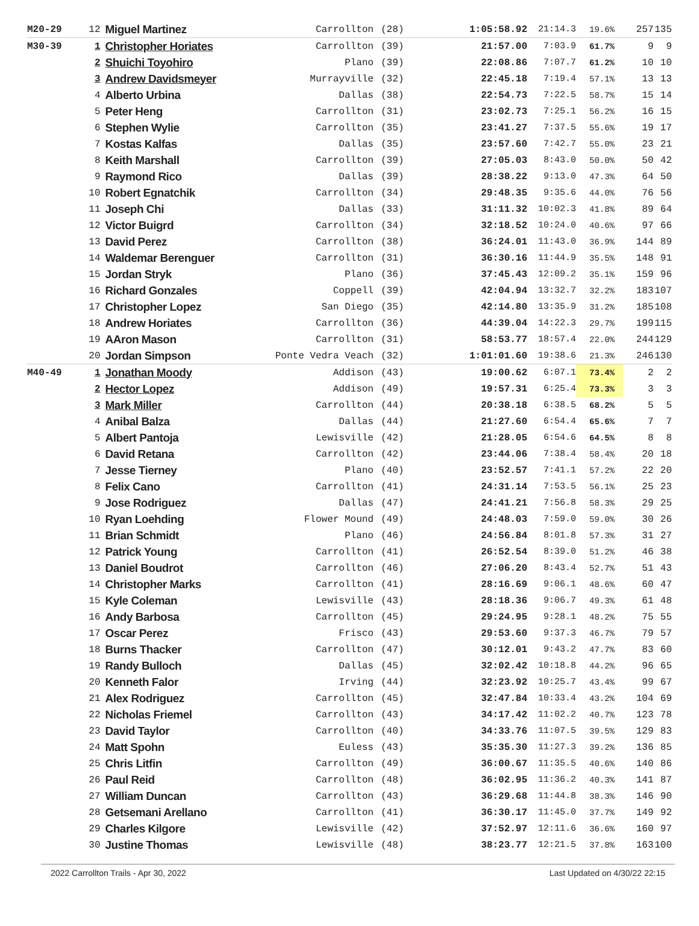| M20-29 | 12 | Miguel Martinez | Carrollton | (28) | 1:05:58.92 | 21:14.3 | 19.6% | 257 | 135 |
| M30-39 | 1 | Christopher Horiates | Carrollton | (39) | 21:57.00 | 7:03.9 | 61.7% | 9 | 9 |
| | 2 | Shuichi Toyohiro | Plano | (39) | 22:08.86 | 7:07.7 | 61.2% | 10 | 10 |
| | 3 | Andrew Davidsmeyer | Murrayville | (32) | 22:45.18 | 7:19.4 | 57.1% | 13 | 13 |
| | 4 | Alberto Urbina | Dallas | (38) | 22:54.73 | 7:22.5 | 58.7% | 15 | 14 |
| | 5 | Peter Heng | Carrollton | (31) | 23:02.73 | 7:25.1 | 56.2% | 16 | 15 |
| | 6 | Stephen Wylie | Carrollton | (35) | 23:41.27 | 7:37.5 | 55.6% | 19 | 17 |
| | 7 | Kostas Kalfas | Dallas | (35) | 23:57.60 | 7:42.7 | 55.0% | 23 | 21 |
| | 8 | Keith Marshall | Carrollton | (39) | 27:05.03 | 8:43.0 | 50.0% | 50 | 42 |
| | 9 | Raymond Rico | Dallas | (39) | 28:38.22 | 9:13.0 | 47.3% | 64 | 50 |
| | 10 | Robert Egnatchik | Carrollton | (34) | 29:48.35 | 9:35.6 | 44.0% | 76 | 56 |
| | 11 | Joseph Chi | Dallas | (33) | 31:11.32 | 10:02.3 | 41.8% | 89 | 64 |
| | 12 | Victor Buigrd | Carrollton | (34) | 32:18.52 | 10:24.0 | 40.6% | 97 | 66 |
| | 13 | David Perez | Carrollton | (38) | 36:24.01 | 11:43.0 | 36.9% | 144 | 89 |
| | 14 | Waldemar Berenguer | Carrollton | (31) | 36:30.16 | 11:44.9 | 35.5% | 148 | 91 |
| | 15 | Jordan Stryk | Plano | (36) | 37:45.43 | 12:09.2 | 35.1% | 159 | 96 |
| | 16 | Richard Gonzales | Coppell | (39) | 42:04.94 | 13:32.7 | 32.2% | 183 | 107 |
| | 17 | Christopher Lopez | San Diego | (35) | 42:14.80 | 13:35.9 | 31.2% | 185 | 108 |
| | 18 | Andrew Horiates | Carrollton | (36) | 44:39.04 | 14:22.3 | 29.7% | 199 | 115 |
| | 19 | AAron Mason | Carrollton | (31) | 58:53.77 | 18:57.4 | 22.0% | 244 | 129 |
| | 20 | Jordan Simpson | Ponte Vedra Veach | (32) | 1:01:01.60 | 19:38.6 | 21.3% | 246 | 130 |
| M40-49 | 1 | Jonathan Moody | Addison | (43) | 19:00.62 | 6:07.1 | 73.4% | 2 | 2 |
| | 2 | Hector Lopez | Addison | (49) | 19:57.31 | 6:25.4 | 73.3% | 3 | 3 |
| | 3 | Mark Miller | Carrollton | (44) | 20:38.18 | 6:38.5 | 68.2% | 5 | 5 |
| | 4 | Anibal Balza | Dallas | (44) | 21:27.60 | 6:54.4 | 65.6% | 7 | 7 |
| | 5 | Albert Pantoja | Lewisville | (42) | 21:28.05 | 6:54.6 | 64.5% | 8 | 8 |
| | 6 | David Retana | Carrollton | (42) | 23:44.06 | 7:38.4 | 58.4% | 20 | 18 |
| | 7 | Jesse Tierney | Plano | (40) | 23:52.57 | 7:41.1 | 57.2% | 22 | 20 |
| | 8 | Felix Cano | Carrollton | (41) | 24:31.14 | 7:53.5 | 56.1% | 25 | 23 |
| | 9 | Jose Rodriguez | Dallas | (47) | 24:41.21 | 7:56.8 | 58.3% | 29 | 25 |
| | 10 | Ryan Loehding | Flower Mound | (49) | 24:48.03 | 7:59.0 | 59.0% | 30 | 26 |
| | 11 | Brian Schmidt | Plano | (46) | 24:56.84 | 8:01.8 | 57.3% | 31 | 27 |
| | 12 | Patrick Young | Carrollton | (41) | 26:52.54 | 8:39.0 | 51.2% | 46 | 38 |
| | 13 | Daniel Boudrot | Carrollton | (46) | 27:06.20 | 8:43.4 | 52.7% | 51 | 43 |
| | 14 | Christopher Marks | Carrollton | (41) | 28:16.69 | 9:06.1 | 48.6% | 60 | 47 |
| | 15 | Kyle Coleman | Lewisville | (43) | 28:18.36 | 9:06.7 | 49.3% | 61 | 48 |
| | 16 | Andy Barbosa | Carrollton | (45) | 29:24.95 | 9:28.1 | 48.2% | 75 | 55 |
| | 17 | Oscar Perez | Frisco | (43) | 29:53.60 | 9:37.3 | 46.7% | 79 | 57 |
| | 18 | Burns Thacker | Carrollton | (47) | 30:12.01 | 9:43.2 | 47.7% | 83 | 60 |
| | 19 | Randy Bulloch | Dallas | (45) | 32:02.42 | 10:18.8 | 44.2% | 96 | 65 |
| | 20 | Kenneth Falor | Irving | (44) | 32:23.92 | 10:25.7 | 43.4% | 99 | 67 |
| | 21 | Alex Rodriguez | Carrollton | (45) | 32:47.84 | 10:33.4 | 43.2% | 104 | 69 |
| | 22 | Nicholas Friemel | Carrollton | (43) | 34:17.42 | 11:02.2 | 40.7% | 123 | 78 |
| | 23 | David Taylor | Carrollton | (40) | 34:33.76 | 11:07.5 | 39.5% | 129 | 83 |
| | 24 | Matt Spohn | Euless | (43) | 35:35.30 | 11:27.3 | 39.2% | 136 | 85 |
| | 25 | Chris Litfin | Carrollton | (49) | 36:00.67 | 11:35.5 | 40.6% | 140 | 86 |
| | 26 | Paul Reid | Carrollton | (48) | 36:02.95 | 11:36.2 | 40.3% | 141 | 87 |
| | 27 | William Duncan | Carrollton | (43) | 36:29.68 | 11:44.8 | 38.3% | 146 | 90 |
| | 28 | Getsemani Arellano | Carrollton | (41) | 36:30.17 | 11:45.0 | 37.7% | 149 | 92 |
| | 29 | Charles Kilgore | Lewisville | (42) | 37:52.97 | 12:11.6 | 36.6% | 160 | 97 |
| | 30 | Justine Thomas | Lewisville | (48) | 38:23.77 | 12:21.5 | 37.8% | 163 | 100 |
2022 Carrollton Trails - Apr 30, 2022 Last Updated on 4/30/22 22:15